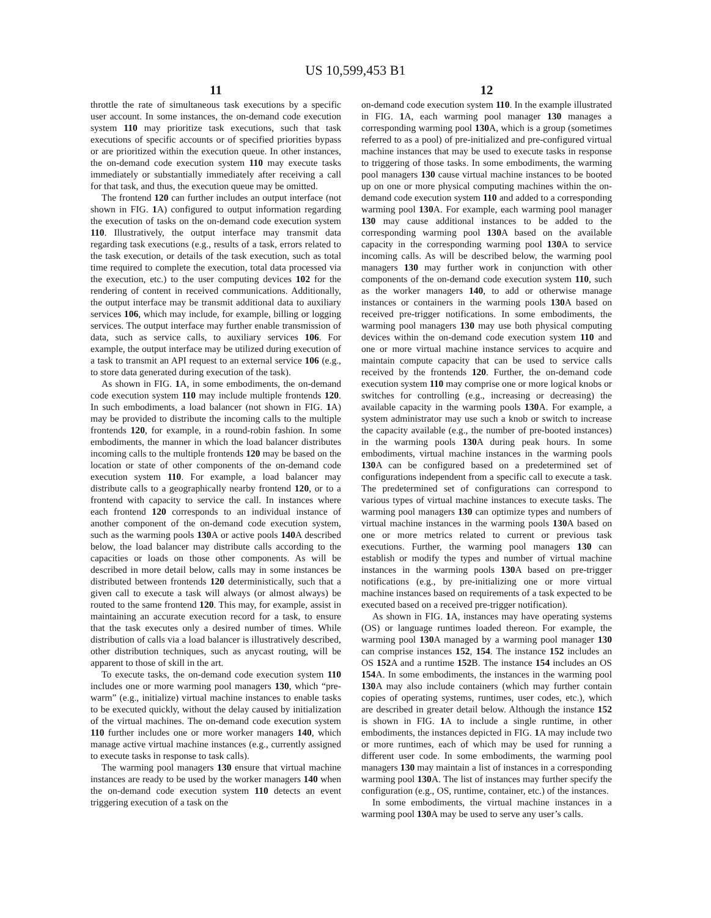US 10,599,453 B1
11
throttle the rate of simultaneous task executions by a specific user account. In some instances, the on-demand code execution system 110 may prioritize task executions, such that task executions of specific accounts or of specified priorities bypass or are prioritized within the execution queue. In other instances, the on-demand code execution system 110 may execute tasks immediately or substantially immediately after receiving a call for that task, and thus, the execution queue may be omitted.
The frontend 120 can further includes an output interface (not shown in FIG. 1 A) configured to output information regarding the execution of tasks on the on-demand code execution system 110. Illustratively, the output interface may transmit data regarding task executions (e.g., results of a task, errors related to the task execution, or details of the task execution, such as total time required to complete the execution, total data processed via the execution, etc.) to the user computing devices 102 for the rendering of content in received communications. Additionally, the output interface may be transmit additional data to auxiliary services 106, which may include, for example, billing or logging services. The output interface may further enable transmission of data, such as service calls, to auxiliary services 106. For example, the output interface may be utilized during execution of a task to transmit an API request to an external service 106 (e.g., to store data generated during execution of the task).
As shown in FIG. 1 A, in some embodiments, the on-demand code execution system 110 may include multiple frontends 120. In such embodiments, a load balancer (not shown in FIG. 1 A) may be provided to distribute the incoming calls to the multiple frontends 120, for example, in a round-robin fashion. In some embodiments, the manner in which the load balancer distributes incoming calls to the multiple frontends 120 may be based on the location or state of other components of the on-demand code execution system 110. For example, a load balancer may distribute calls to a geographically nearby frontend 120, or to a frontend with capacity to service the call. In instances where each frontend 120 corresponds to an individual instance of another component of the on-demand code execution system, such as the warming pools 130 A or active pools 140 A described below, the load balancer may distribute calls according to the capacities or loads on those other components. As will be described in more detail below, calls may in some instances be distributed between frontends 120 deterministically, such that a given call to execute a task will always (or almost always) be routed to the same frontend 120. This may, for example, assist in maintaining an accurate execution record for a task, to ensure that the task executes only a desired number of times. While distribution of calls via a load balancer is illustratively described, other distribution techniques, such as anycast routing, will be apparent to those of skill in the art.
To execute tasks, the on-demand code execution system 110 includes one or more warming pool managers 130, which “pre-warm” (e.g., initialize) virtual machine instances to enable tasks to be executed quickly, without the delay caused by initialization of the virtual machines. The on-demand code execution system 110 further includes one or more worker managers 140, which manage active virtual machine instances (e.g., currently assigned to execute tasks in response to task calls).
The warming pool managers 130 ensure that virtual machine instances are ready to be used by the worker managers 140 when the on-demand code execution system 110 detects an event triggering execution of a task on the
12
on-demand code execution system 110. In the example illustrated in FIG. 1 A, each warming pool manager 130 manages a corresponding warming pool 130 A, which is a group (sometimes referred to as a pool) of pre-initialized and pre-configured virtual machine instances that may be used to execute tasks in response to triggering of those tasks. In some embodiments, the warming pool managers 130 cause virtual machine instances to be booted up on one or more physical computing machines within the on-demand code execution system 110 and added to a corresponding warming pool 130 A. For example, each warming pool manager 130 may cause additional instances to be added to the corresponding warming pool 130 A based on the available capacity in the corresponding warming pool 130 A to service incoming calls. As will be described below, the warming pool managers 130 may further work in conjunction with other components of the on-demand code execution system 110, such as the worker managers 140, to add or otherwise manage instances or containers in the warming pools 130 A based on received pre-trigger notifications. In some embodiments, the warming pool managers 130 may use both physical computing devices within the on-demand code execution system 110 and one or more virtual machine instance services to acquire and maintain compute capacity that can be used to service calls received by the frontends 120. Further, the on-demand code execution system 110 may comprise one or more logical knobs or switches for controlling (e.g., increasing or decreasing) the available capacity in the warming pools 130 A. For example, a system administrator may use such a knob or switch to increase the capacity available (e.g., the number of pre-booted instances) in the warming pools 130 A during peak hours. In some embodiments, virtual machine instances in the warming pools 130 A can be configured based on a predetermined set of configurations independent from a specific call to execute a task. The predetermined set of configurations can correspond to various types of virtual machine instances to execute tasks. The warming pool managers 130 can optimize types and numbers of virtual machine instances in the warming pools 130 A based on one or more metrics related to current or previous task executions. Further, the warming pool managers 130 can establish or modify the types and number of virtual machine instances in the warming pools 130 A based on pre-trigger notifications (e.g., by pre-initializing one or more virtual machine instances based on requirements of a task expected to be executed based on a received pre-trigger notification).
As shown in FIG. 1 A, instances may have operating systems (OS) or language runtimes loaded thereon. For example, the warming pool 130 A managed by a warming pool manager 130 can comprise instances 152, 154. The instance 152 includes an OS 152 A and a runtime 152 B. The instance 154 includes an OS 154 A. In some embodiments, the instances in the warming pool 130 A may also include containers (which may further contain copies of operating systems, runtimes, user codes, etc.), which are described in greater detail below. Although the instance 152 is shown in FIG. 1 A to include a single runtime, in other embodiments, the instances depicted in FIG. 1 A may include two or more runtimes, each of which may be used for running a different user code. In some embodiments, the warming pool managers 130 may maintain a list of instances in a corresponding warming pool 130 A. The list of instances may further specify the configuration (e.g., OS, runtime, container, etc.) of the instances.
In some embodiments, the virtual machine instances in a warming pool 130 A may be used to serve any user’s calls.